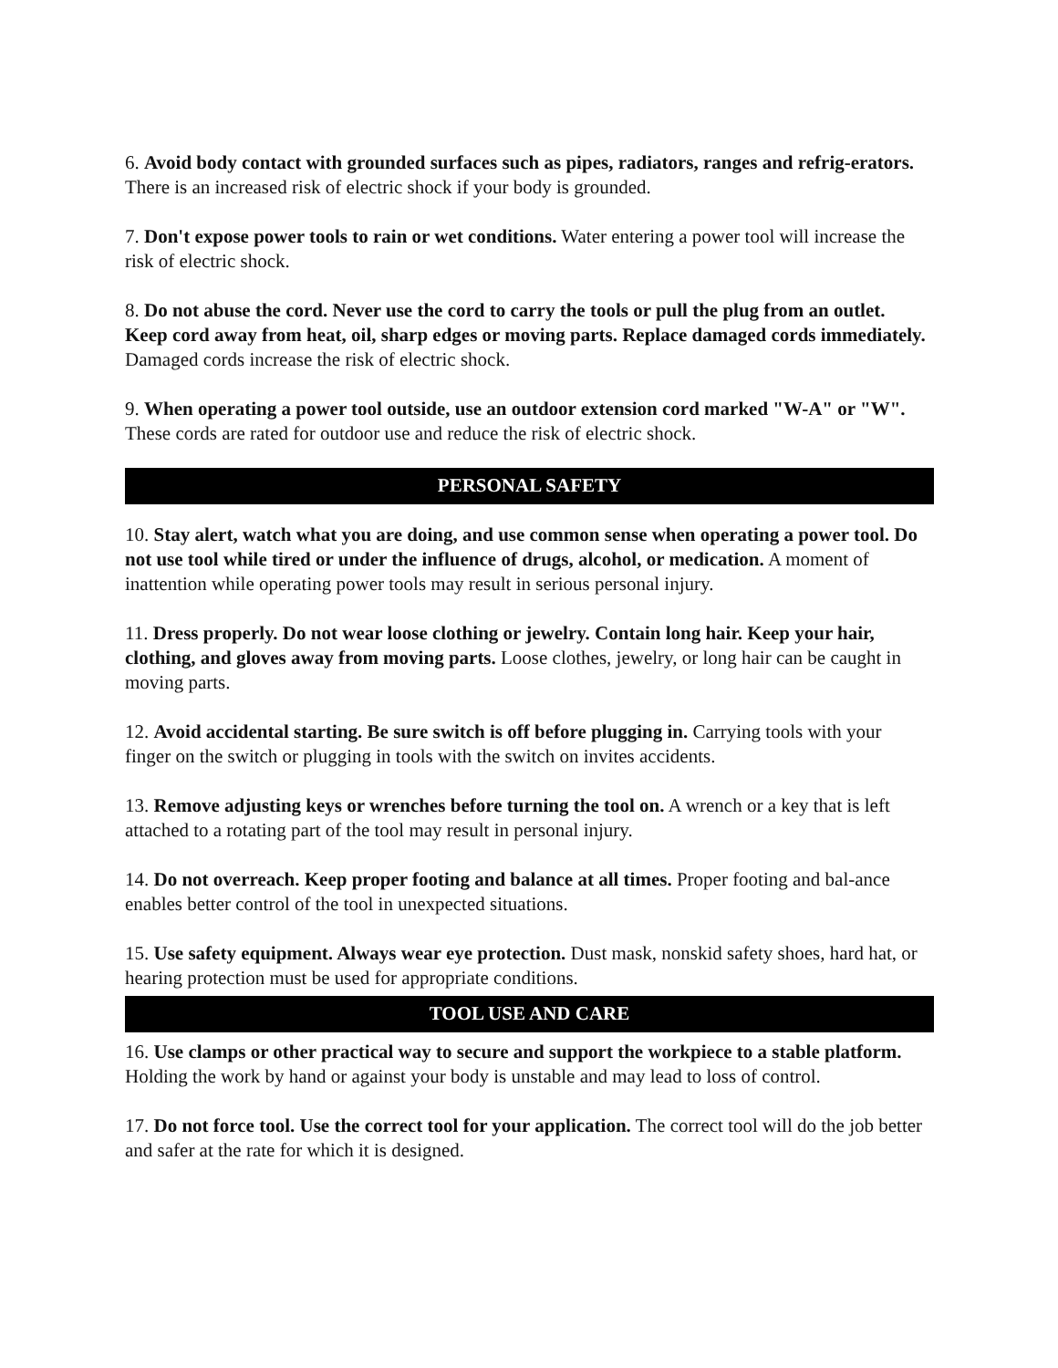6. Avoid body contact with grounded surfaces such as pipes, radiators, ranges and refrig-erators. There is an increased risk of electric shock if your body is grounded.
7. Don't expose power tools to rain or wet conditions. Water entering a power tool will increase the risk of electric shock.
8. Do not abuse the cord. Never use the cord to carry the tools or pull the plug from an outlet. Keep cord away from heat, oil, sharp edges or moving parts. Replace damaged cords immediately. Damaged cords increase the risk of electric shock.
9. When operating a power tool outside, use an outdoor extension cord marked "W-A" or "W". These cords are rated for outdoor use and reduce the risk of electric shock.
PERSONAL SAFETY
10. Stay alert, watch what you are doing, and use common sense when operating a power tool. Do not use tool while tired or under the influence of drugs, alcohol, or medication. A moment of inattention while operating power tools may result in serious personal injury.
11. Dress properly. Do not wear loose clothing or jewelry. Contain long hair. Keep your hair, clothing, and gloves away from moving parts. Loose clothes, jewelry, or long hair can be caught in moving parts.
12. Avoid accidental starting. Be sure switch is off before plugging in. Carrying tools with your finger on the switch or plugging in tools with the switch on invites accidents.
13. Remove adjusting keys or wrenches before turning the tool on. A wrench or a key that is left attached to a rotating part of the tool may result in personal injury.
14. Do not overreach. Keep proper footing and balance at all times. Proper footing and bal-ance enables better control of the tool in unexpected situations.
15. Use safety equipment. Always wear eye protection. Dust mask, nonskid safety shoes, hard hat, or hearing protection must be used for appropriate conditions.
TOOL USE AND CARE
16. Use clamps or other practical way to secure and support the workpiece to a stable platform. Holding the work by hand or against your body is unstable and may lead to loss of control.
17. Do not force tool. Use the correct tool for your application. The correct tool will do the job better and safer at the rate for which it is designed.